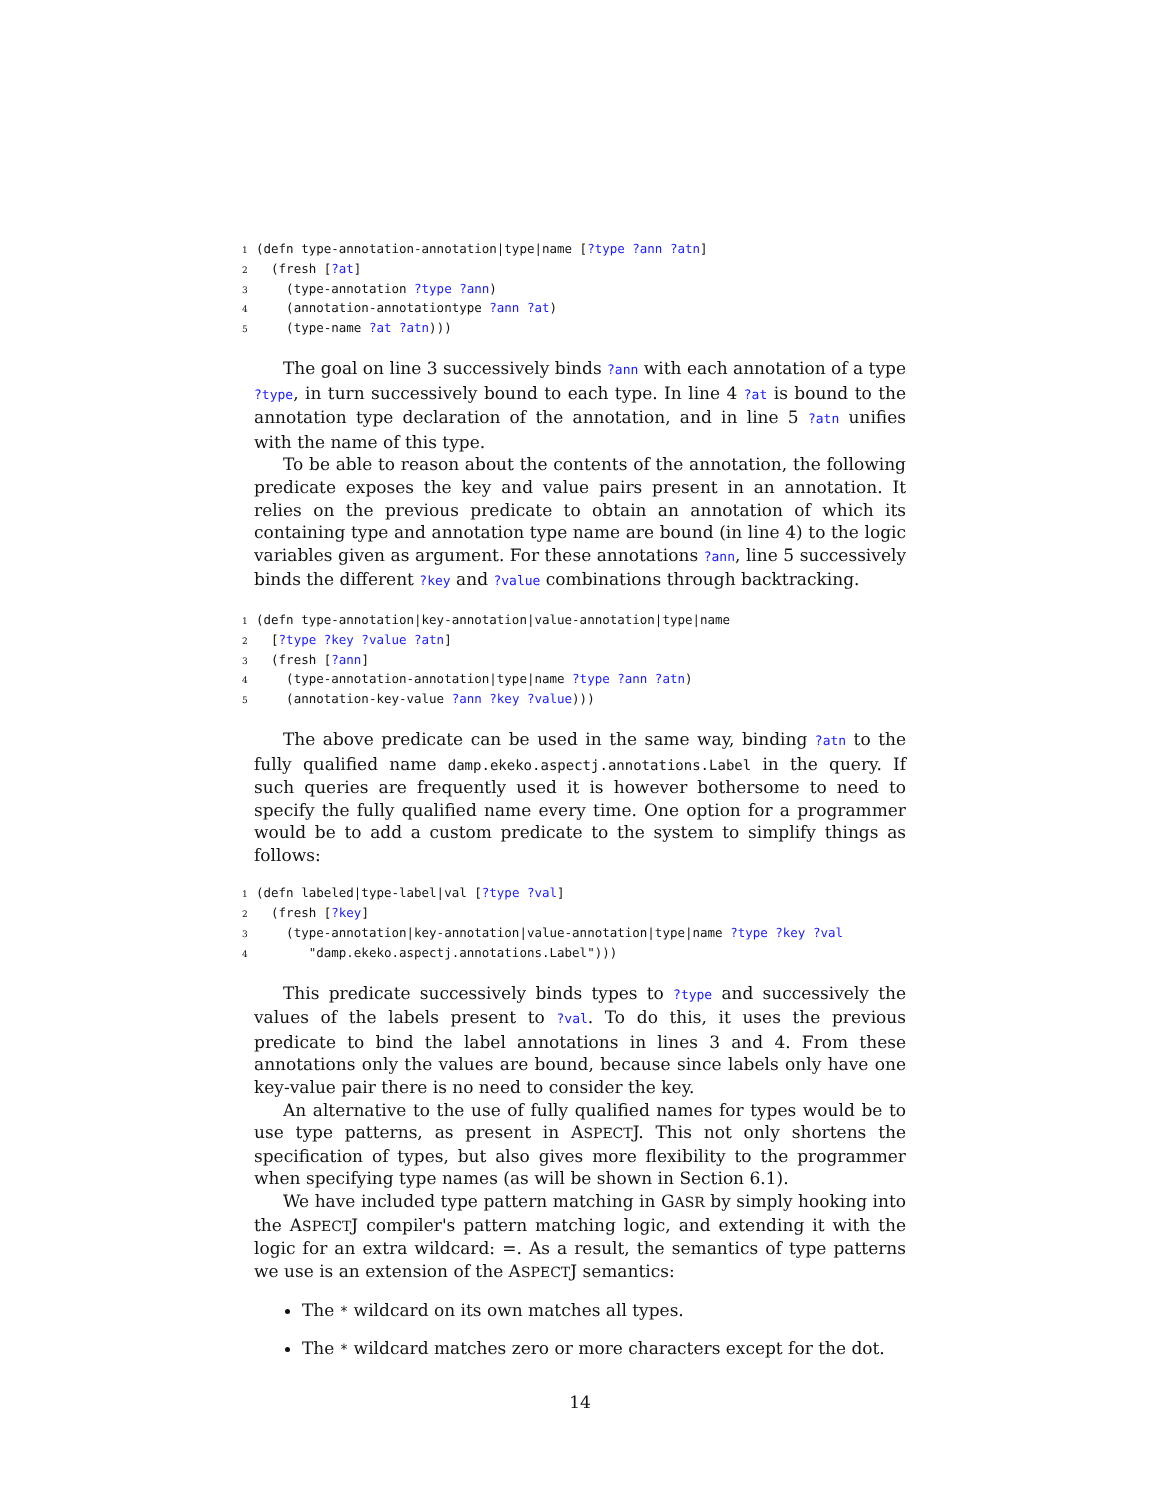1 (defn type-annotation-annotation|type|name [?type ?ann ?atn]
2 (fresh [?at]
3 (type-annotation ?type ?ann)
4 (annotation-annotationtype ?ann ?at)
5 (type-name ?at ?atn)))
The goal on line 3 successively binds ?ann with each annotation of a type ?type, in turn successively bound to each type. In line 4 ?at is bound to the annotation type declaration of the annotation, and in line 5 ?atn unifies with the name of this type.
To be able to reason about the contents of the annotation, the following predicate exposes the key and value pairs present in an annotation. It relies on the previous predicate to obtain an annotation of which its containing type and annotation type name are bound (in line 4) to the logic variables given as argument. For these annotations ?ann, line 5 successively binds the different ?key and ?value combinations through backtracking.
1 (defn type-annotation|key-annotation|value-annotation|type|name
2 [?type ?key ?value ?atn]
3 (fresh [?ann]
4 (type-annotation-annotation|type|name ?type ?ann ?atn)
5 (annotation-key-value ?ann ?key ?value)))
The above predicate can be used in the same way, binding ?atn to the fully qualified name damp.ekeko.aspectj.annotations.Label in the query. If such queries are frequently used it is however bothersome to need to specify the fully qualified name every time. One option for a programmer would be to add a custom predicate to the system to simplify things as follows:
1 (defn labeled|type-label|val [?type ?val]
2 (fresh [?key]
3 (type-annotation|key-annotation|value-annotation|type|name ?type ?key ?val
4 "damp.ekeko.aspectj.annotations.Label")))
This predicate successively binds types to ?type and successively the values of the labels present to ?val. To do this, it uses the previous predicate to bind the label annotations in lines 3 and 4. From these annotations only the values are bound, because since labels only have one key-value pair there is no need to consider the key.
An alternative to the use of fully qualified names for types would be to use type patterns, as present in ASPECTJ. This not only shortens the specification of types, but also gives more flexibility to the programmer when specifying type names (as will be shown in Section 6.1).
We have included type pattern matching in GASR by simply hooking into the ASPECTJ compiler's pattern matching logic, and extending it with the logic for an extra wildcard: =. As a result, the semantics of type patterns we use is an extension of the ASPECTJ semantics:
The * wildcard on its own matches all types.
The * wildcard matches zero or more characters except for the dot.
14